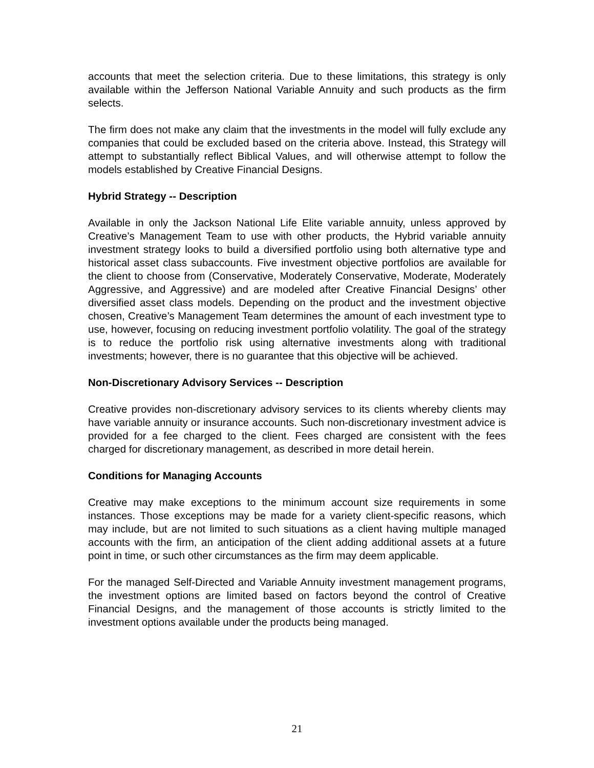accounts that meet the selection criteria. Due to these limitations, this strategy is only available within the Jefferson National Variable Annuity and such products as the firm selects.
The firm does not make any claim that the investments in the model will fully exclude any companies that could be excluded based on the criteria above. Instead, this Strategy will attempt to substantially reflect Biblical Values, and will otherwise attempt to follow the models established by Creative Financial Designs.
Hybrid Strategy -- Description
Available in only the Jackson National Life Elite variable annuity, unless approved by Creative’s Management Team to use with other products, the Hybrid variable annuity investment strategy looks to build a diversified portfolio using both alternative type and historical asset class subaccounts. Five investment objective portfolios are available for the client to choose from (Conservative, Moderately Conservative, Moderate, Moderately Aggressive, and Aggressive) and are modeled after Creative Financial Designs’ other diversified asset class models. Depending on the product and the investment objective chosen, Creative’s Management Team determines the amount of each investment type to use, however, focusing on reducing investment portfolio volatility. The goal of the strategy is to reduce the portfolio risk using alternative investments along with traditional investments; however, there is no guarantee that this objective will be achieved.
Non-Discretionary Advisory Services -- Description
Creative provides non-discretionary advisory services to its clients whereby clients may have variable annuity or insurance accounts. Such non-discretionary investment advice is provided for a fee charged to the client. Fees charged are consistent with the fees charged for discretionary management, as described in more detail herein.
Conditions for Managing Accounts
Creative may make exceptions to the minimum account size requirements in some instances. Those exceptions may be made for a variety client-specific reasons, which may include, but are not limited to such situations as a client having multiple managed accounts with the firm, an anticipation of the client adding additional assets at a future point in time, or such other circumstances as the firm may deem applicable.
For the managed Self-Directed and Variable Annuity investment management programs, the investment options are limited based on factors beyond the control of Creative Financial Designs, and the management of those accounts is strictly limited to the investment options available under the products being managed.
21